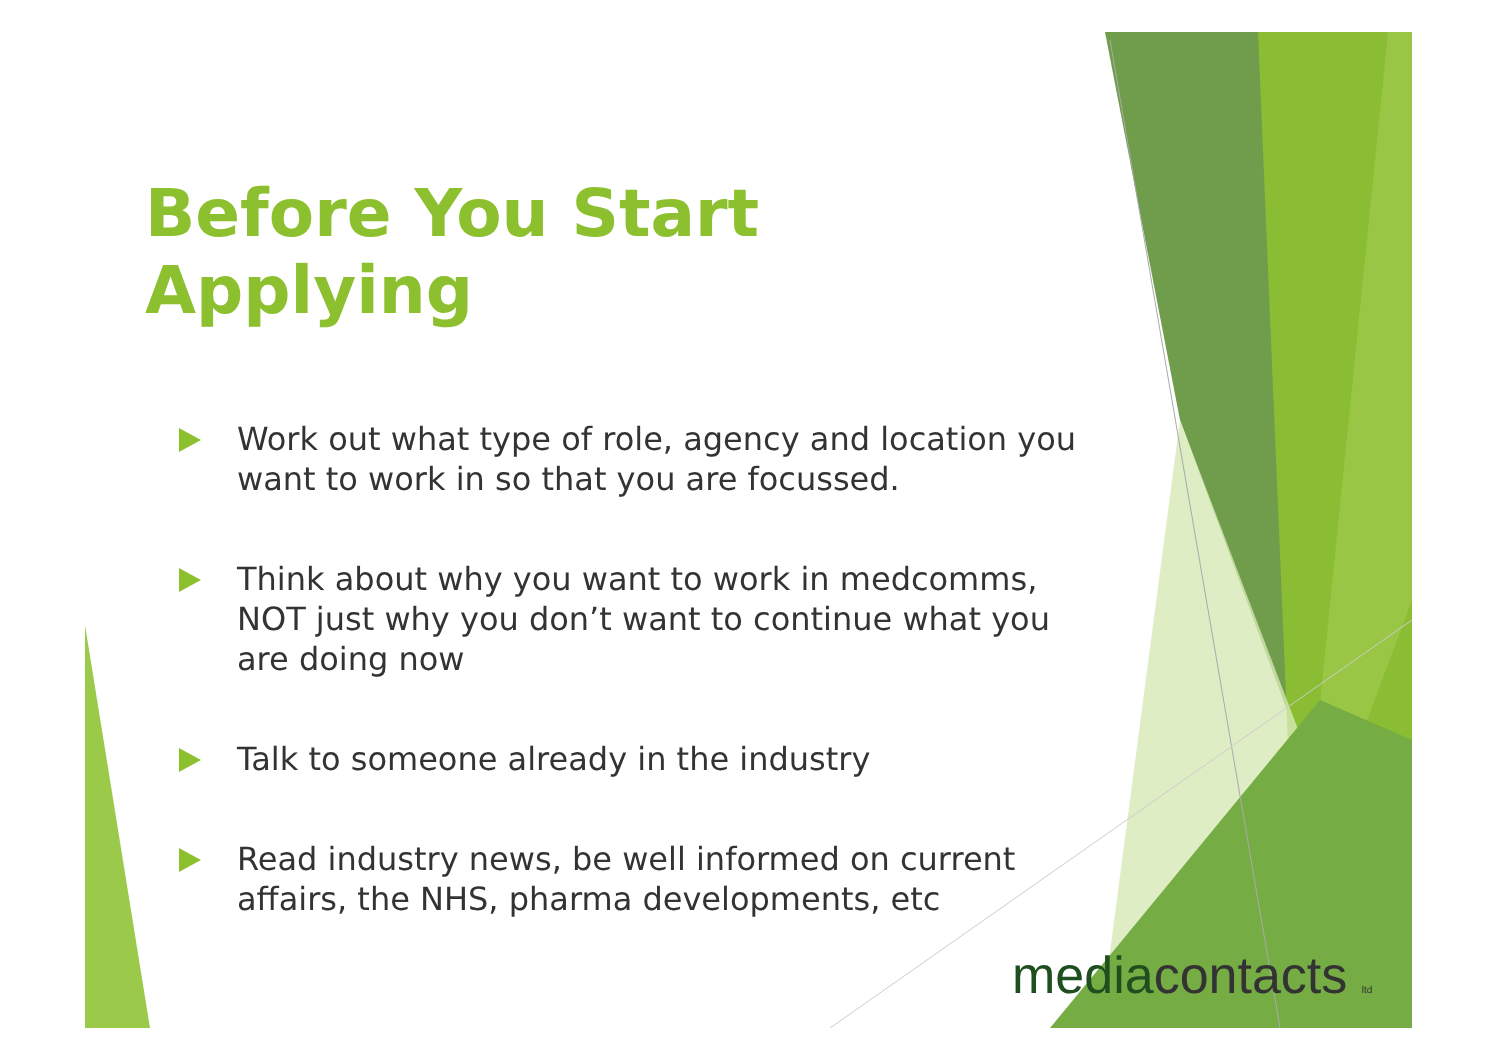Before You Start Applying
Work out what type of role, agency and location you want to work in so that you are focussed.
Think about why you want to work in medcomms, NOT just why you don’t want to continue what you are doing now
Talk to someone already in the industry
Read industry news, be well informed on current affairs, the NHS, pharma developments, etc
mediacontacts ltd